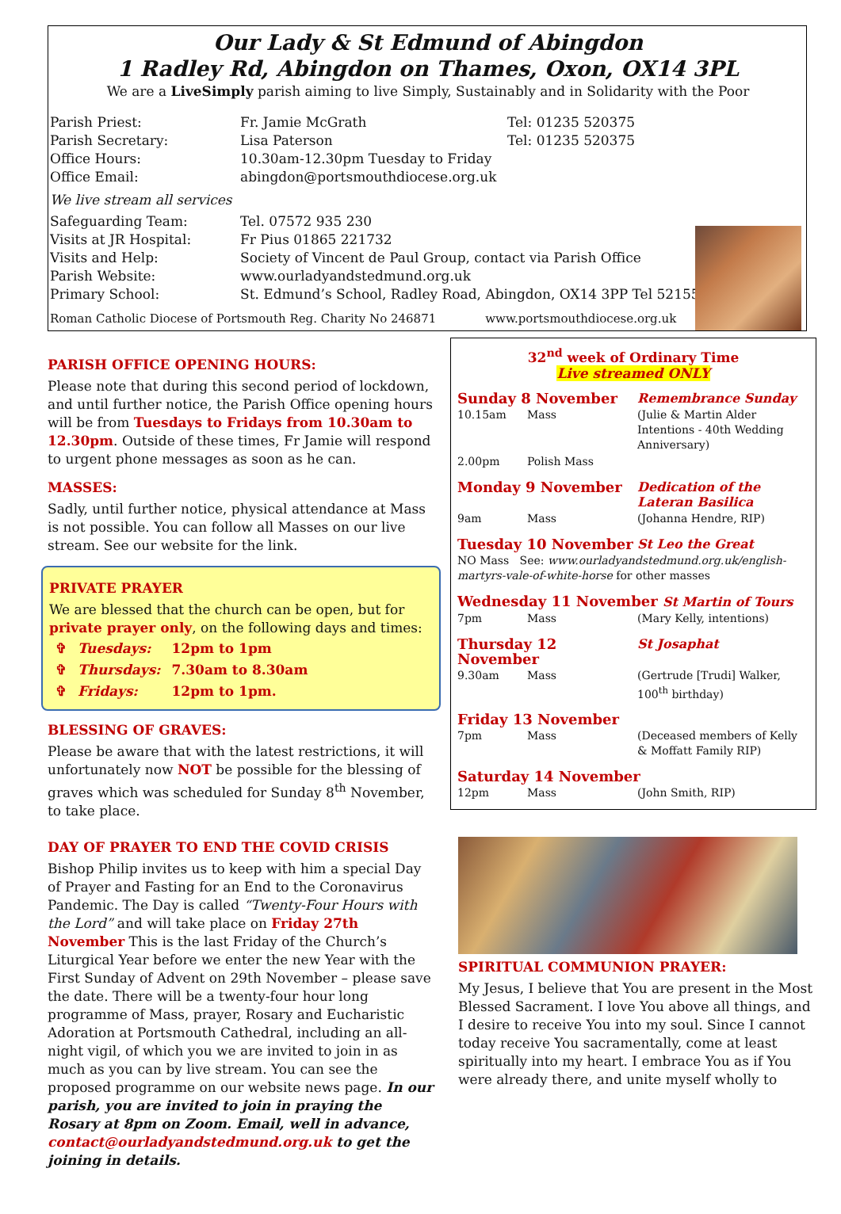Our Lady & St Edmund of Abingdon
1 Radley Rd, Abingdon on Thames, Oxon, OX14 3PL
We are a LiveSimply parish aiming to live Simply, Sustainably and in Solidarity with the Poor
| Parish Priest: | Fr. Jamie McGrath | Tel: 01235 520375 |
| Parish Secretary: | Lisa Paterson | Tel: 01235 520375 |
| Office Hours: | 10.30am-12.30pm Tuesday to Friday | |
| Office Email: | abingdon@portsmouthdiocese.org.uk | |
| We live stream all services | | |
| Safeguarding Team: | Tel. 07572 935 230 | |
| Visits at JR Hospital: | Fr Pius 01865 221732 | |
| Visits and Help: | Society of Vincent de Paul Group, contact via Parish Office | |
| Parish Website: | www.ourladyandstedmund.org.uk | |
| Primary School: | St. Edmund’s School, Radley Road, Abingdon, OX14 3PP Tel 521558 | |
Roman Catholic Diocese of Portsmouth Reg. Charity No 246871 www.portsmouthdiocese.org.uk
PARISH OFFICE OPENING HOURS:
Please note that during this second period of lockdown, and until further notice, the Parish Office opening hours will be from Tuesdays to Fridays from 10.30am to 12.30pm. Outside of these times, Fr Jamie will respond to urgent phone messages as soon as he can.
MASSES:
Sadly, until further notice, physical attendance at Mass is not possible. You can follow all Masses on our live stream. See our website for the link.
PRIVATE PRAYER
We are blessed that the church can be open, but for private prayer only, on the following days and times:
| ✞ | Tuesdays: | 12pm to 1pm |
| ✞ | Thursdays: | 7.30am to 8.30am |
| ✞ | Fridays: | 12pm to 1pm. |
BLESSING OF GRAVES:
Please be aware that with the latest restrictions, it will unfortunately now NOT be possible for the blessing of graves which was scheduled for Sunday 8<sup>th</sup> November, to take place.
DAY OF PRAYER TO END THE COVID CRISIS
Bishop Philip invites us to keep with him a special Day of Prayer and Fasting for an End to the Coronavirus Pandemic. The Day is called “Twenty-Four Hours with the Lord” and will take place on Friday 27th November This is the last Friday of the Church’s Liturgical Year before we enter the new Year with the First Sunday of Advent on 29th November – please save the date. There will be a twenty-four hour long programme of Mass, prayer, Rosary and Eucharistic Adoration at Portsmouth Cathedral, including an all-night vigil, of which you we are invited to join in as much as you can by live stream. You can see the proposed programme on our website news page. In our parish, you are invited to join in praying the Rosary at 8pm on Zoom. Email, well in advance, contact@ourladyandstedmund.org.uk to get the joining in details.
32<sup>nd</sup> week of Ordinary Time
Live streamed ONLY
| Sunday 8 November | | Remembrance Sunday |
| 10.15am | Mass | (Julie & Martin Alder Intentions - 40th Wedding Anniversary) |
| 2.00pm | Polish Mass | |
| Monday 9 November | | Dedication of the Lateran Basilica |
| 9am | Mass | (Johanna Hendre, RIP) |
| Tuesday 10 November | | St Leo the Great |
| NO Mass See: www.ourladyandstedmund.org.uk/english-martyrs-vale-of-white-horse for other masses | | |
| Wednesday 11 November St Martin of Tours | | |
| 7pm | Mass | (Mary Kelly, intentions) |
| Thursday 12 November | | St Josaphat |
| 9.30am | Mass | (Gertrude [Trudi] Walker, 100<sup>th</sup> birthday) |
| Friday 13 November | | |
| 7pm | Mass | (Deceased members of Kelly & Moffatt Family RIP) |
| Saturday 14 November | | |
| 12pm | Mass | (John Smith, RIP) |
SPIRITUAL COMMUNION PRAYER:
My Jesus, I believe that You are present in the Most Blessed Sacrament. I love You above all things, and I desire to receive You into my soul. Since I cannot today receive You sacramentally, come at least spiritually into my heart. I embrace You as if You were already there, and unite myself wholly to